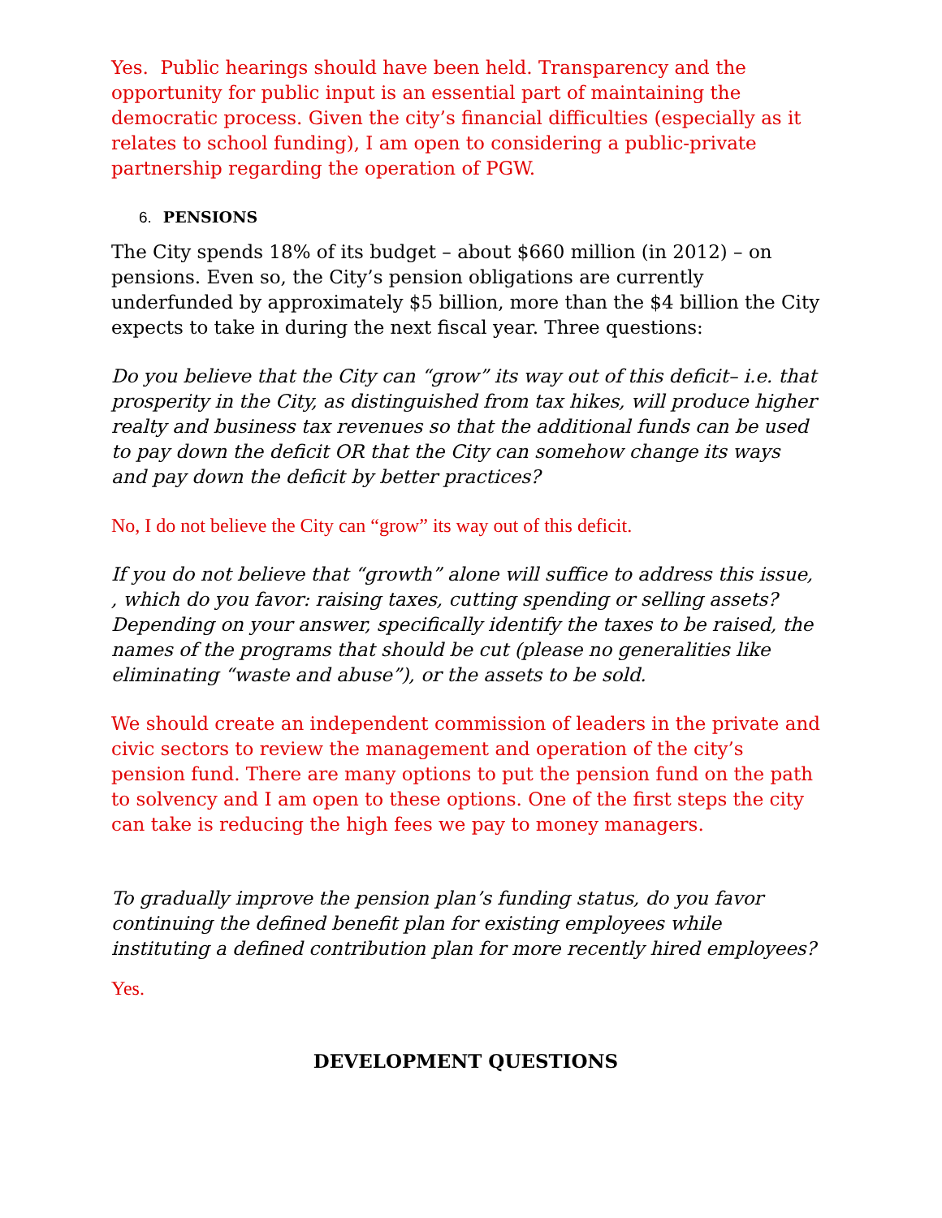Yes. Public hearings should have been held. Transparency and the opportunity for public input is an essential part of maintaining the democratic process. Given the city’s financial difficulties (especially as it relates to school funding), I am open to considering a public-private partnership regarding the operation of PGW.
6. PENSIONS
The City spends 18% of its budget – about $660 million (in 2012) – on pensions. Even so, the City’s pension obligations are currently underfunded by approximately $5 billion, more than the $4 billion the City expects to take in during the next fiscal year. Three questions:
Do you believe that the City can “grow” its way out of this deficit– i.e. that prosperity in the City, as distinguished from tax hikes, will produce higher realty and business tax revenues so that the additional funds can be used to pay down the deficit OR that the City can somehow change its ways and pay down the deficit by better practices?
No, I do not believe the City can “grow” its way out of this deficit.
If you do not believe that “growth” alone will suffice to address this issue, , which do you favor: raising taxes, cutting spending or selling assets? Depending on your answer, specifically identify the taxes to be raised, the names of the programs that should be cut (please no generalities like eliminating “waste and abuse”), or the assets to be sold.
We should create an independent commission of leaders in the private and civic sectors to review the management and operation of the city’s pension fund. There are many options to put the pension fund on the path to solvency and I am open to these options. One of the first steps the city can take is reducing the high fees we pay to money managers.
To gradually improve the pension plan’s funding status, do you favor continuing the defined benefit plan for existing employees while instituting a defined contribution plan for more recently hired employees?
Yes.
DEVELOPMENT QUESTIONS